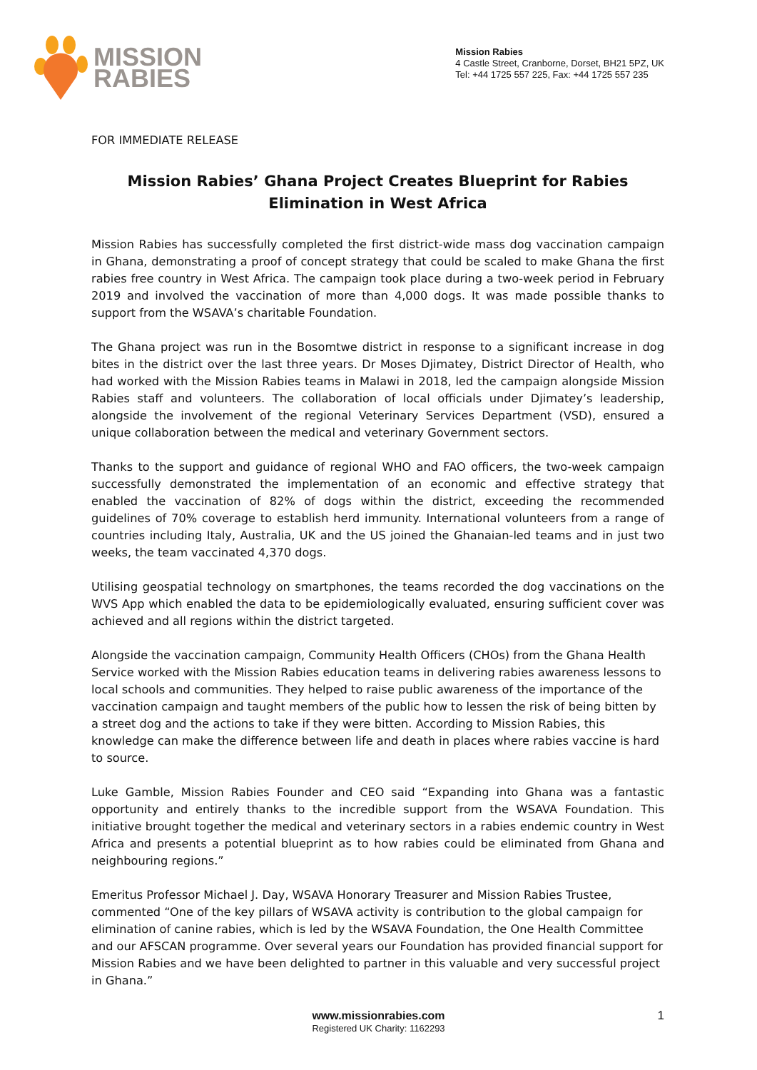MISSION
RABIES
Mission Rabies
4 Castle Street, Cranborne, Dorset, BH21 5PZ, UK
Tel: +44 1725 557 225, Fax: +44 1725 557 235
FOR IMMEDIATE RELEASE
Mission Rabies’ Ghana Project Creates Blueprint for Rabies Elimination in West Africa
Mission Rabies has successfully completed the first district-wide mass dog vaccination campaign in Ghana, demonstrating a proof of concept strategy that could be scaled to make Ghana the first rabies free country in West Africa. The campaign took place during a two-week period in February 2019 and involved the vaccination of more than 4,000 dogs. It was made possible thanks to support from the WSAVA’s charitable Foundation.
The Ghana project was run in the Bosomtwe district in response to a significant increase in dog bites in the district over the last three years. Dr Moses Djimatey, District Director of Health, who had worked with the Mission Rabies teams in Malawi in 2018, led the campaign alongside Mission Rabies staff and volunteers. The collaboration of local officials under Djimatey’s leadership, alongside the involvement of the regional Veterinary Services Department (VSD), ensured a unique collaboration between the medical and veterinary Government sectors.
Thanks to the support and guidance of regional WHO and FAO officers, the two-week campaign successfully demonstrated the implementation of an economic and effective strategy that enabled the vaccination of 82% of dogs within the district, exceeding the recommended guidelines of 70% coverage to establish herd immunity. International volunteers from a range of countries including Italy, Australia, UK and the US joined the Ghanaian-led teams and in just two weeks, the team vaccinated 4,370 dogs.
Utilising geospatial technology on smartphones, the teams recorded the dog vaccinations on the WVS App which enabled the data to be epidemiologically evaluated, ensuring sufficient cover was achieved and all regions within the district targeted.
Alongside the vaccination campaign, Community Health Officers (CHOs) from the Ghana Health Service worked with the Mission Rabies education teams in delivering rabies awareness lessons to local schools and communities. They helped to raise public awareness of the importance of the vaccination campaign and taught members of the public how to lessen the risk of being bitten by a street dog and the actions to take if they were bitten. According to Mission Rabies, this knowledge can make the difference between life and death in places where rabies vaccine is hard to source.
Luke Gamble, Mission Rabies Founder and CEO said “Expanding into Ghana was a fantastic opportunity and entirely thanks to the incredible support from the WSAVA Foundation. This initiative brought together the medical and veterinary sectors in a rabies endemic country in West Africa and presents a potential blueprint as to how rabies could be eliminated from Ghana and neighbouring regions.”
Emeritus Professor Michael J. Day, WSAVA Honorary Treasurer and Mission Rabies Trustee, commented “One of the key pillars of WSAVA activity is contribution to the global campaign for elimination of canine rabies, which is led by the WSAVA Foundation, the One Health Committee and our AFSCAN programme. Over several years our Foundation has provided financial support for Mission Rabies and we have been delighted to partner in this valuable and very successful project in Ghana.”
www.missionrabies.com
Registered UK Charity: 1162293
1